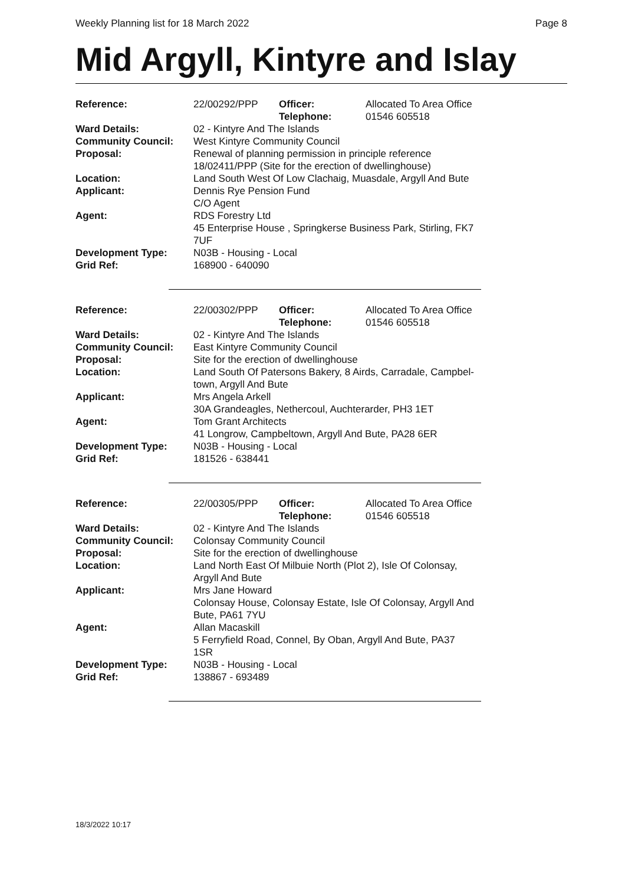Weekly Planning list for 18 March 2022 Page 8
Mid Argyll, Kintyre and Islay
| Reference: | 22/00292/PPP | Officer: Telephone: | Allocated To Area Office 01546 605518 |
| Ward Details: | 02 - Kintyre And The Islands | | |
| Community Council: | West Kintyre Community Council | | |
| Proposal: | Renewal of planning permission in principle reference 18/02411/PPP (Site for the erection of dwellinghouse) | | |
| Location: | Land South West Of Low Clachaig, Muasdale, Argyll And Bute | | |
| Applicant: | Dennis Rye Pension Fund C/O Agent | | |
| Agent: | RDS Forestry Ltd 45 Enterprise House , Springkerse Business Park, Stirling, FK7 7UF | | |
| Development Type: | N03B - Housing - Local | | |
| Grid Ref: | 168900 - 640090 | | |
| Reference: | 22/00302/PPP | Officer: Telephone: | Allocated To Area Office 01546 605518 |
| Ward Details: | 02 - Kintyre And The Islands | | |
| Community Council: | East Kintyre Community Council | | |
| Proposal: | Site for the erection of dwellinghouse | | |
| Location: | Land South Of Patersons Bakery, 8 Airds, Carradale, Campbel- town, Argyll And Bute | | |
| Applicant: | Mrs Angela Arkell 30A Grandeagles, Nethercoul, Auchterarder, PH3 1ET | | |
| Agent: | Tom Grant Architects 41 Longrow, Campbeltown, Argyll And Bute, PA28 6ER | | |
| Development Type: | N03B - Housing - Local | | |
| Grid Ref: | 181526 - 638441 | | |
| Reference: | 22/00305/PPP | Officer: Telephone: | Allocated To Area Office 01546 605518 |
| Ward Details: | 02 - Kintyre And The Islands | | |
| Community Council: | Colonsay Community Council | | |
| Proposal: | Site for the erection of dwellinghouse | | |
| Location: | Land North East Of Milbuie North (Plot 2), Isle Of Colonsay, Argyll And Bute | | |
| Applicant: | Mrs Jane Howard Colonsay House, Colonsay Estate, Isle Of Colonsay, Argyll And Bute, PA61 7YU | | |
| Agent: | Allan Macaskill 5 Ferryfield Road, Connel, By Oban, Argyll And Bute, PA37 1SR | | |
| Development Type: | N03B - Housing - Local | | |
| Grid Ref: | 138867 - 693489 | | |
18/3/2022 10:17